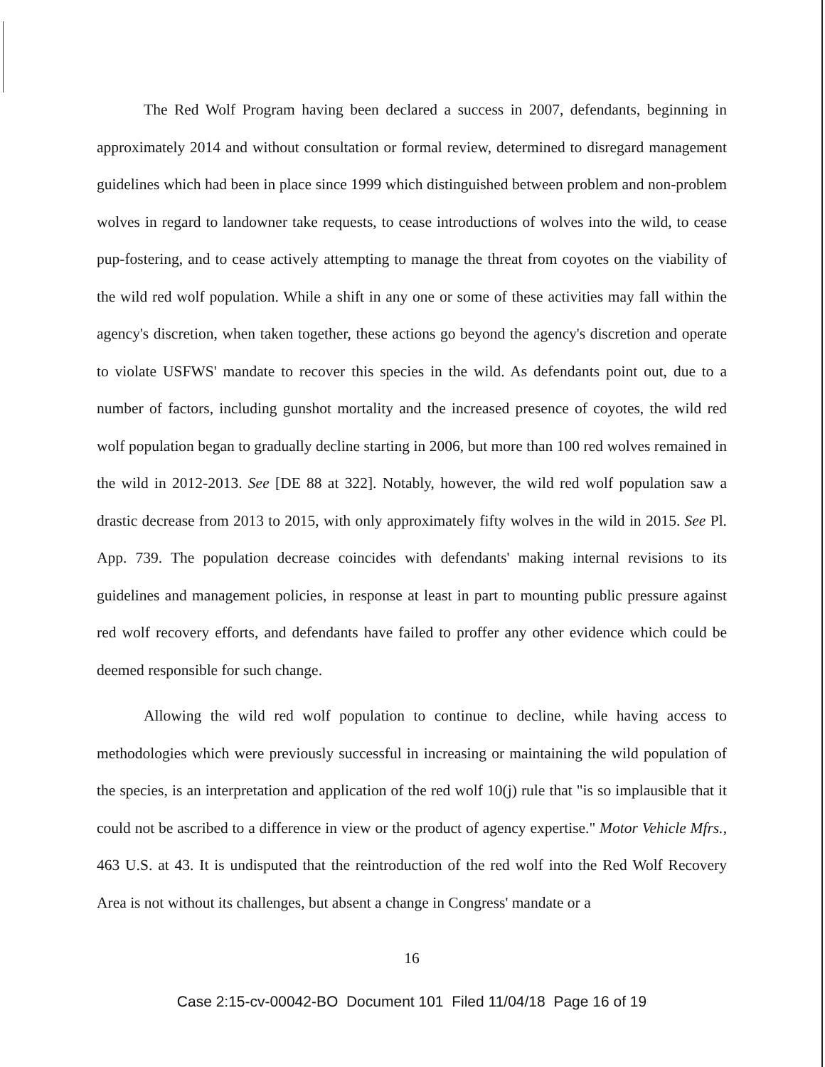The Red Wolf Program having been declared a success in 2007, defendants, beginning in approximately 2014 and without consultation or formal review, determined to disregard management guidelines which had been in place since 1999 which distinguished between problem and non-problem wolves in regard to landowner take requests, to cease introductions of wolves into the wild, to cease pup-fostering, and to cease actively attempting to manage the threat from coyotes on the viability of the wild red wolf population. While a shift in any one or some of these activities may fall within the agency's discretion, when taken together, these actions go beyond the agency's discretion and operate to violate USFWS' mandate to recover this species in the wild. As defendants point out, due to a number of factors, including gunshot mortality and the increased presence of coyotes, the wild red wolf population began to gradually decline starting in 2006, but more than 100 red wolves remained in the wild in 2012-2013. See [DE 88 at 322]. Notably, however, the wild red wolf population saw a drastic decrease from 2013 to 2015, with only approximately fifty wolves in the wild in 2015. See Pl. App. 739. The population decrease coincides with defendants' making internal revisions to its guidelines and management policies, in response at least in part to mounting public pressure against red wolf recovery efforts, and defendants have failed to proffer any other evidence which could be deemed responsible for such change.
Allowing the wild red wolf population to continue to decline, while having access to methodologies which were previously successful in increasing or maintaining the wild population of the species, is an interpretation and application of the red wolf 10(j) rule that "is so implausible that it could not be ascribed to a difference in view or the product of agency expertise." Motor Vehicle Mfrs., 463 U.S. at 43. It is undisputed that the reintroduction of the red wolf into the Red Wolf Recovery Area is not without its challenges, but absent a change in Congress' mandate or a
16
Case 2:15-cv-00042-BO Document 101 Filed 11/04/18 Page 16 of 19